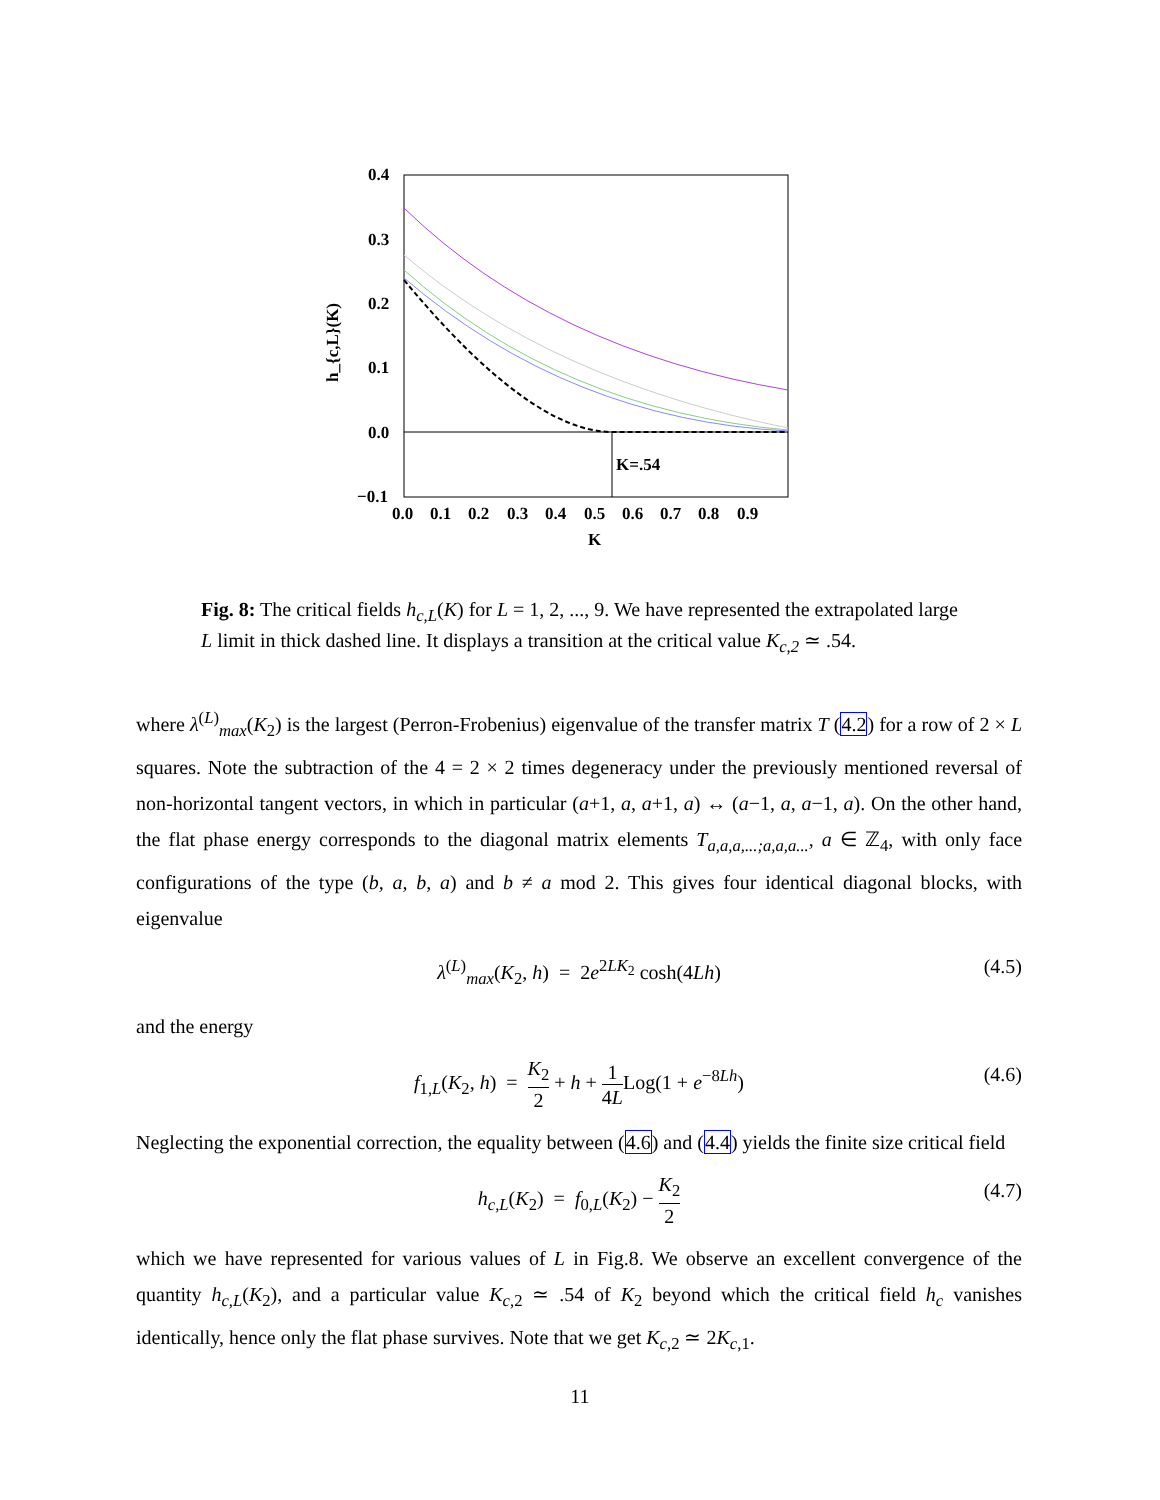0.4
0.3
0.2
0.1
0.0
−0.1
0.0
0.1
0.2
0.3
0.4
0.5
0.6
0.7
0.8
0.9
K
h_{c,L}(K)
K=.54
Fig. 8: The critical fields h<sub>c,L</sub>(K) for L = 1, 2, ..., 9. We have represented the extrapolated large L limit in thick dashed line. It displays a transition at the critical value K<sub>c,2</sub> ≃ .54.
where λ<sup>(L)</sup><sub>max</sub>(K<sub>2</sub>) is the largest (Perron-Frobenius) eigenvalue of the transfer matrix T (4.2) for a row of 2 × L squares. Note the subtraction of the 4 = 2 × 2 times degeneracy under the previously mentioned reversal of non-horizontal tangent vectors, in which in particular (a+1, a, a+1, a) ↔ (a−1, a, a−1, a). On the other hand, the flat phase energy corresponds to the diagonal matrix elements T<sub>a,a,a,...;a,a,a...</sub>, a ∈ ℤ<sub>4</sub>, with only face configurations of the type (b, a, b, a) and b ≠ a mod 2. This gives four identical diagonal blocks, with eigenvalue
λ<sup>(L)</sup><sub>max</sub>(K<sub>2</sub>, h) = 2e<sup>2LK<sub>2</sub></sup> cosh(4Lh) (4.5)
and the energy
f<sub>1,L</sub>(K<sub>2</sub>, h) = K<sub>2</sub> 2 + h + 1 4LLog(1 + e<sup>−8Lh</sup>) (4.6)
Neglecting the exponential correction, the equality between (4.6) and (4.4) yields the finite size critical field
h<sub>c,L</sub>(K<sub>2</sub>) = f<sub>0,L</sub>(K<sub>2</sub>) − K<sub>2</sub> 2 (4.7)
which we have represented for various values of L in Fig.8. We observe an excellent convergence of the quantity h<sub>c,L</sub>(K<sub>2</sub>), and a particular value K<sub>c,2</sub> ≃ .54 of K<sub>2</sub> beyond which the critical field h<sub>c</sub> vanishes identically, hence only the flat phase survives. Note that we get K<sub>c,2</sub> ≃ 2K<sub>c,1</sub>.
11